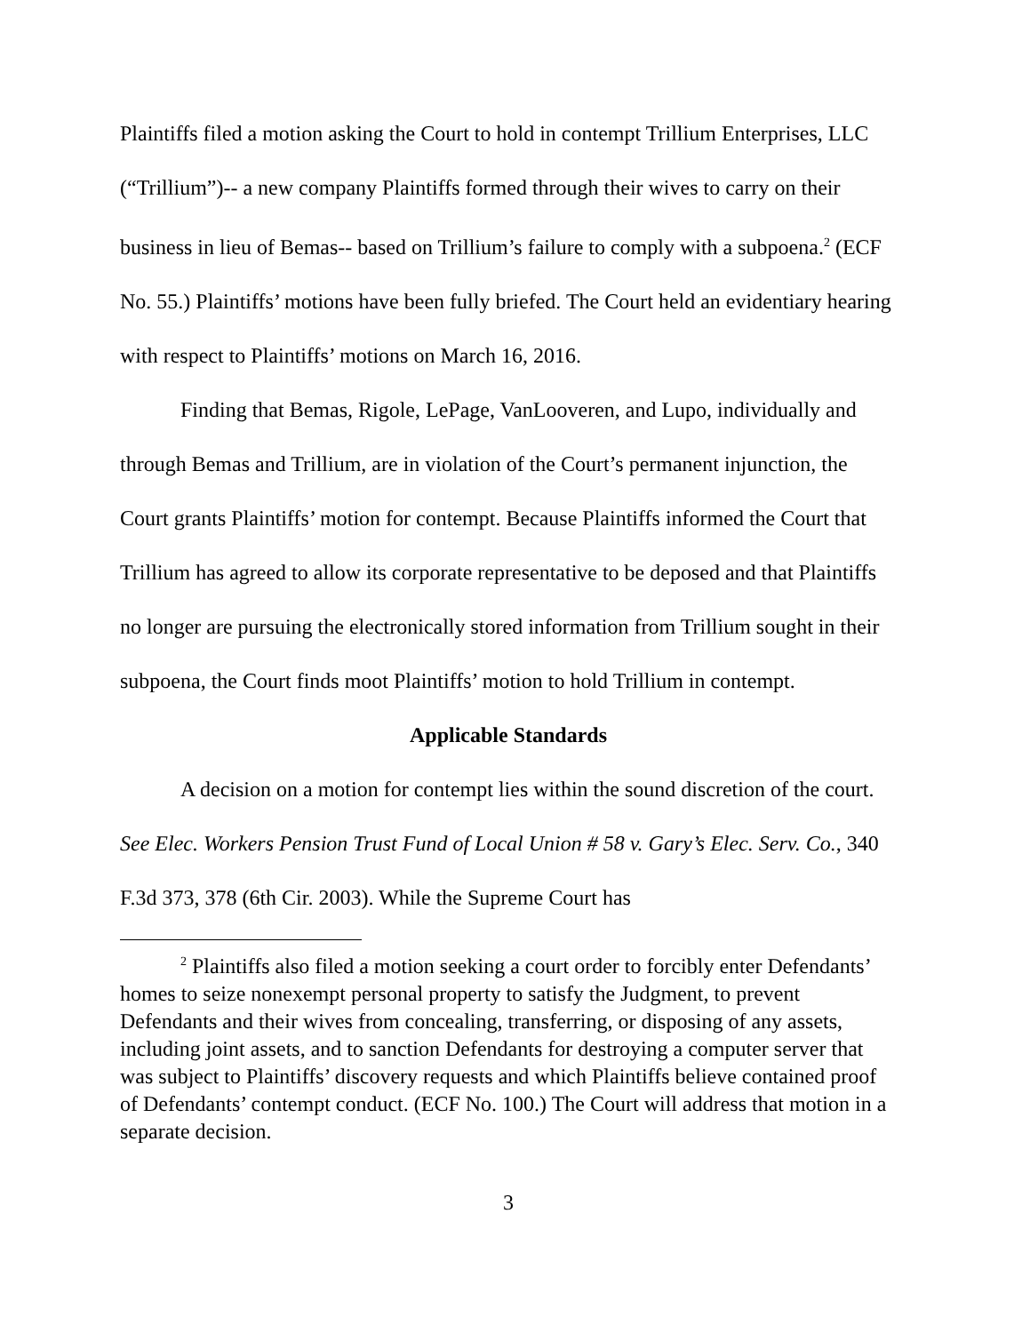Plaintiffs filed a motion asking the Court to hold in contempt Trillium Enterprises, LLC (“Trillium”)-- a new company Plaintiffs formed through their wives to carry on their business in lieu of Bemas-- based on Trillium’s failure to comply with a subpoena.<sup>2</sup> (ECF No. 55.) Plaintiffs’ motions have been fully briefed. The Court held an evidentiary hearing with respect to Plaintiffs’ motions on March 16, 2016.
Finding that Bemas, Rigole, LePage, VanLooveren, and Lupo, individually and through Bemas and Trillium, are in violation of the Court’s permanent injunction, the Court grants Plaintiffs’ motion for contempt. Because Plaintiffs informed the Court that Trillium has agreed to allow its corporate representative to be deposed and that Plaintiffs no longer are pursuing the electronically stored information from Trillium sought in their subpoena, the Court finds moot Plaintiffs’ motion to hold Trillium in contempt.
Applicable Standards
A decision on a motion for contempt lies within the sound discretion of the court. See Elec. Workers Pension Trust Fund of Local Union # 58 v. Gary’s Elec. Serv. Co., 340 F.3d 373, 378 (6th Cir. 2003). While the Supreme Court has
<sup>2</sup> Plaintiffs also filed a motion seeking a court order to forcibly enter Defendants’ homes to seize nonexempt personal property to satisfy the Judgment, to prevent Defendants and their wives from concealing, transferring, or disposing of any assets, including joint assets, and to sanction Defendants for destroying a computer server that was subject to Plaintiffs’ discovery requests and which Plaintiffs believe contained proof of Defendants’ contempt conduct. (ECF No. 100.) The Court will address that motion in a separate decision.
3